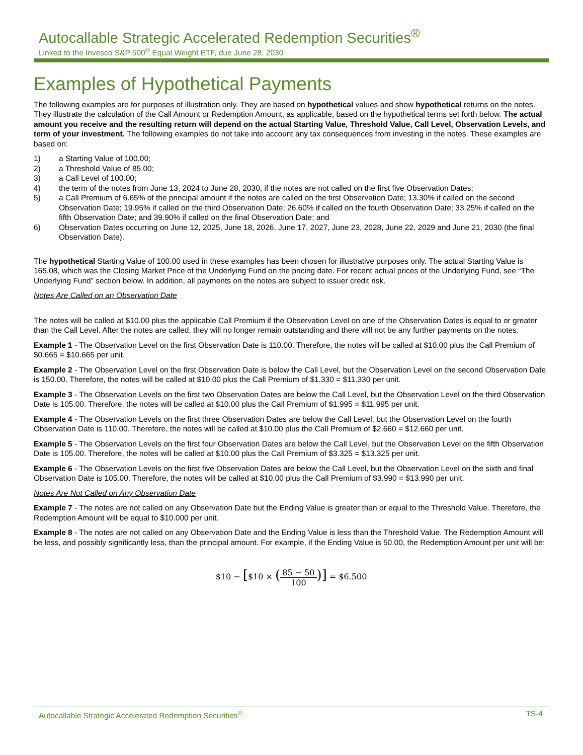Autocallable Strategic Accelerated Redemption Securities<sup>®</sup>
Linked to the Invesco S&P 500<sup>®</sup> Equal Weight ETF, due June 28, 2030
Examples of Hypothetical Payments
The following examples are for purposes of illustration only. They are based on hypothetical values and show hypothetical returns on the notes. They illustrate the calculation of the Call Amount or Redemption Amount, as applicable, based on the hypothetical terms set forth below. The actual amount you receive and the resulting return will depend on the actual Starting Value, Threshold Value, Call Level, Observation Levels, and term of your investment. The following examples do not take into account any tax consequences from investing in the notes. These examples are based on:
1) a Starting Value of 100.00;
2) a Threshold Value of 85.00;
3) a Call Level of 100.00;
4) the term of the notes from June 13, 2024 to June 28, 2030, if the notes are not called on the first five Observation Dates;
5) a Call Premium of 6.65% of the principal amount if the notes are called on the first Observation Date; 13.30% if called on the second Observation Date; 19.95% if called on the third Observation Date; 26.60% if called on the fourth Observation Date; 33.25% if called on the fifth Observation Date; and 39.90% if called on the final Observation Date; and
6) Observation Dates occurring on June 12, 2025, June 18, 2026, June 17, 2027, June 23, 2028, June 22, 2029 and June 21, 2030 (the final Observation Date).
The hypothetical Starting Value of 100.00 used in these examples has been chosen for illustrative purposes only. The actual Starting Value is 165.08, which was the Closing Market Price of the Underlying Fund on the pricing date. For recent actual prices of the Underlying Fund, see “The Underlying Fund” section below. In addition, all payments on the notes are subject to issuer credit risk.
Notes Are Called on an Observation Date
The notes will be called at $10.00 plus the applicable Call Premium if the Observation Level on one of the Observation Dates is equal to or greater than the Call Level. After the notes are called, they will no longer remain outstanding and there will not be any further payments on the notes.
Example 1 - The Observation Level on the first Observation Date is 110.00. Therefore, the notes will be called at $10.00 plus the Call Premium of $0.665 = $10.665 per unit.
Example 2 - The Observation Level on the first Observation Date is below the Call Level, but the Observation Level on the second Observation Date is 150.00. Therefore, the notes will be called at $10.00 plus the Call Premium of $1.330 = $11.330 per unit.
Example 3 - The Observation Levels on the first two Observation Dates are below the Call Level, but the Observation Level on the third Observation Date is 105.00. Therefore, the notes will be called at $10.00 plus the Call Premium of $1.995 = $11.995 per unit.
Example 4 - The Observation Levels on the first three Observation Dates are below the Call Level, but the Observation Level on the fourth Observation Date is 110.00. Therefore, the notes will be called at $10.00 plus the Call Premium of $2.660 = $12.660 per unit.
Example 5 - The Observation Levels on the first four Observation Dates are below the Call Level, but the Observation Level on the fifth Observation Date is 105.00. Therefore, the notes will be called at $10.00 plus the Call Premium of $3.325 = $13.325 per unit.
Example 6 - The Observation Levels on the first five Observation Dates are below the Call Level, but the Observation Level on the sixth and final Observation Date is 105.00. Therefore, the notes will be called at $10.00 plus the Call Premium of $3.990 = $13.990 per unit.
Notes Are Not Called on Any Observation Date
Example 7 - The notes are not called on any Observation Date but the Ending Value is greater than or equal to the Threshold Value. Therefore, the Redemption Amount will be equal to $10.000 per unit.
Example 8 - The notes are not called on any Observation Date and the Ending Value is less than the Threshold Value. The Redemption Amount will be less, and possibly significantly less, than the principal amount. For example, if the Ending Value is 50.00, the Redemption Amount per unit will be:
$10 − [$10 × (85 − 50 100)] = $6.500
Autocallable Strategic Accelerated Redemption Securities<sup>®</sup> TS-4